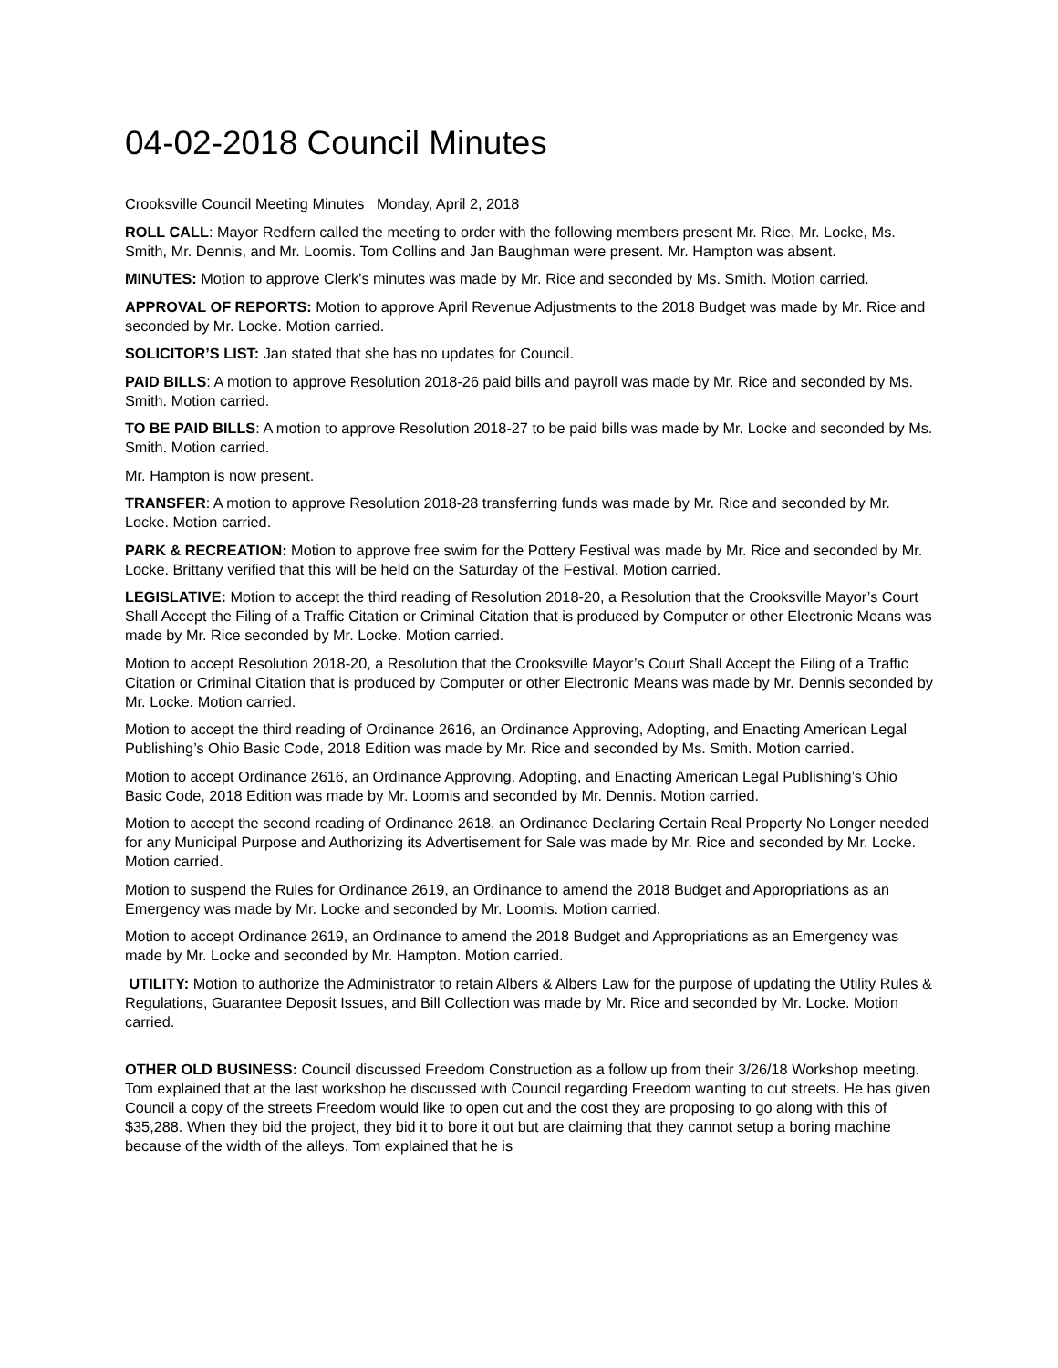04-02-2018 Council Minutes
Crooksville Council Meeting Minutes Monday, April 2, 2018
ROLL CALL: Mayor Redfern called the meeting to order with the following members present Mr. Rice, Mr. Locke, Ms. Smith, Mr. Dennis, and Mr. Loomis. Tom Collins and Jan Baughman were present. Mr. Hampton was absent.
MINUTES: Motion to approve Clerk’s minutes was made by Mr. Rice and seconded by Ms. Smith. Motion carried.
APPROVAL OF REPORTS: Motion to approve April Revenue Adjustments to the 2018 Budget was made by Mr. Rice and seconded by Mr. Locke. Motion carried.
SOLICITOR’S LIST: Jan stated that she has no updates for Council.
PAID BILLS: A motion to approve Resolution 2018-26 paid bills and payroll was made by Mr. Rice and seconded by Ms. Smith. Motion carried.
TO BE PAID BILLS: A motion to approve Resolution 2018-27 to be paid bills was made by Mr. Locke and seconded by Ms. Smith. Motion carried.
Mr. Hampton is now present.
TRANSFER: A motion to approve Resolution 2018-28 transferring funds was made by Mr. Rice and seconded by Mr. Locke. Motion carried.
PARK & RECREATION: Motion to approve free swim for the Pottery Festival was made by Mr. Rice and seconded by Mr. Locke. Brittany verified that this will be held on the Saturday of the Festival. Motion carried.
LEGISLATIVE: Motion to accept the third reading of Resolution 2018-20, a Resolution that the Crooksville Mayor’s Court Shall Accept the Filing of a Traffic Citation or Criminal Citation that is produced by Computer or other Electronic Means was made by Mr. Rice seconded by Mr. Locke. Motion carried.
Motion to accept Resolution 2018-20, a Resolution that the Crooksville Mayor’s Court Shall Accept the Filing of a Traffic Citation or Criminal Citation that is produced by Computer or other Electronic Means was made by Mr. Dennis seconded by Mr. Locke. Motion carried.
Motion to accept the third reading of Ordinance 2616, an Ordinance Approving, Adopting, and Enacting American Legal Publishing’s Ohio Basic Code, 2018 Edition was made by Mr. Rice and seconded by Ms. Smith. Motion carried.
Motion to accept Ordinance 2616, an Ordinance Approving, Adopting, and Enacting American Legal Publishing’s Ohio Basic Code, 2018 Edition was made by Mr. Loomis and seconded by Mr. Dennis. Motion carried.
Motion to accept the second reading of Ordinance 2618, an Ordinance Declaring Certain Real Property No Longer needed for any Municipal Purpose and Authorizing its Advertisement for Sale was made by Mr. Rice and seconded by Mr. Locke. Motion carried.
Motion to suspend the Rules for Ordinance 2619, an Ordinance to amend the 2018 Budget and Appropriations as an Emergency was made by Mr. Locke and seconded by Mr. Loomis. Motion carried.
Motion to accept Ordinance 2619, an Ordinance to amend the 2018 Budget and Appropriations as an Emergency was made by Mr. Locke and seconded by Mr. Hampton. Motion carried.
UTILITY: Motion to authorize the Administrator to retain Albers & Albers Law for the purpose of updating the Utility Rules & Regulations, Guarantee Deposit Issues, and Bill Collection was made by Mr. Rice and seconded by Mr. Locke. Motion carried.
OTHER OLD BUSINESS: Council discussed Freedom Construction as a follow up from their 3/26/18 Workshop meeting. Tom explained that at the last workshop he discussed with Council regarding Freedom wanting to cut streets. He has given Council a copy of the streets Freedom would like to open cut and the cost they are proposing to go along with this of $35,288. When they bid the project, they bid it to bore it out but are claiming that they cannot setup a boring machine because of the width of the alleys. Tom explained that he is